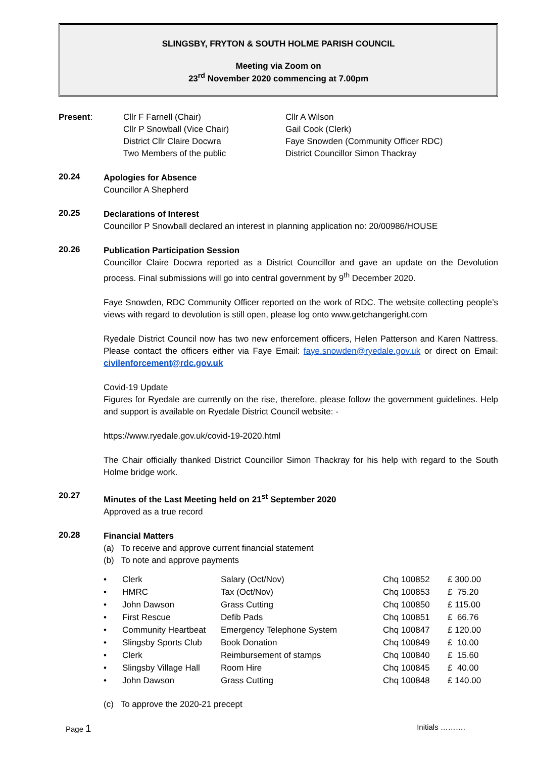SLINGSBY, FRYTON & SOUTH HOLME PARISH COUNCIL
Meeting via Zoom on
23<sup>rd</sup> November 2020 commencing at 7.00pm
Present: Cllr F Farnell (Chair)
Cllr P Snowball (Vice Chair)
District Cllr Claire Docwra
Two Members of the public
Cllr A Wilson
Gail Cook (Clerk)
Faye Snowden (Community Officer RDC)
District Councillor Simon Thackray
20.24
Apologies for Absence
Councillor A Shepherd
20.25
Declarations of Interest
Councillor P Snowball declared an interest in planning application no: 20/00986/HOUSE
20.26
Publication Participation Session
Councillor Claire Docwra reported as a District Councillor and gave an update on the Devolution process. Final submissions will go into central government by 9<sup>th</sup> December 2020.
Faye Snowden, RDC Community Officer reported on the work of RDC. The website collecting people’s views with regard to devolution is still open, please log onto www.getchangeright.com
Ryedale District Council now has two new enforcement officers, Helen Patterson and Karen Nattress. Please contact the officers either via Faye Email: faye.snowden@ryedale.gov.uk or direct on Email: civilenforcement@rdc.gov.uk
Covid-19 Update
Figures for Ryedale are currently on the rise, therefore, please follow the government guidelines. Help and support is available on Ryedale District Council website: -
https://www.ryedale.gov.uk/covid-19-2020.html
The Chair officially thanked District Councillor Simon Thackray for his help with regard to the South Holme bridge work.
20.27
Minutes of the Last Meeting held on 21<sup>st</sup> September 2020
Approved as a true record
20.28
Financial Matters
(a) To receive and approve current financial statement
(b) To note and approve payments
| • | Clerk | Salary (Oct/Nov) | Chq 100852 | £ 300.00 |
| • | HMRC | Tax (Oct/Nov) | Chq 100853 | £ 75.20 |
| • | John Dawson | Grass Cutting | Chq 100850 | £ 115.00 |
| • | First Rescue | Defib Pads | Chq 100851 | £ 66.76 |
| • | Community Heartbeat | Emergency Telephone System | Chq 100847 | £ 120.00 |
| • | Slingsby Sports Club | Book Donation | Chq 100849 | £ 10.00 |
| • | Clerk | Reimbursement of stamps | Chq 100840 | £ 15.60 |
| • | Slingsby Village Hall | Room Hire | Chq 100845 | £ 40.00 |
| • | John Dawson | Grass Cutting | Chq 100848 | £ 140.00 |
(c) To approve the 2020-21 precept
Page 1 Initials ……….